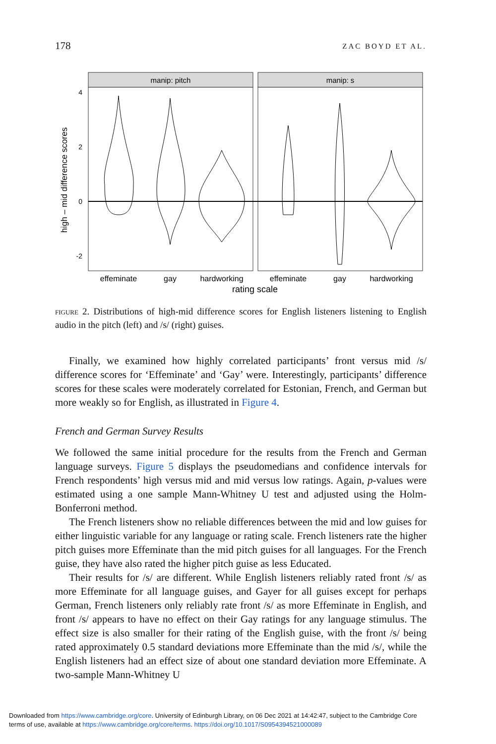178 ZAC BOYD ET AL.
manip: pitch
manip: s
4
2
0
-2
high – mid difference scores
effeminate
gay
hardworking
effeminate
gay
hardworking
rating scale
FIGURE 2. Distributions of high-mid difference scores for English listeners listening to English audio in the pitch (left) and /s/ (right) guises.
Finally, we examined how highly correlated participants’ front versus mid /s/ difference scores for ‘Effeminate’ and ‘Gay’ were. Interestingly, participants’ difference scores for these scales were moderately correlated for Estonian, French, and German but more weakly so for English, as illustrated in Figure 4.
French and German Survey Results
We followed the same initial procedure for the results from the French and German language surveys. Figure 5 displays the pseudomedians and confidence intervals for French respondents’ high versus mid and mid versus low ratings. Again, p-values were estimated using a one sample Mann-Whitney U test and adjusted using the Holm-Bonferroni method.
The French listeners show no reliable differences between the mid and low guises for either linguistic variable for any language or rating scale. French listeners rate the higher pitch guises more Effeminate than the mid pitch guises for all languages. For the French guise, they have also rated the higher pitch guise as less Educated.
Their results for /s/ are different. While English listeners reliably rated front /s/ as more Effeminate for all language guises, and Gayer for all guises except for perhaps German, French listeners only reliably rate front /s/ as more Effeminate in English, and front /s/ appears to have no effect on their Gay ratings for any language stimulus. The effect size is also smaller for their rating of the English guise, with the front /s/ being rated approximately 0.5 standard deviations more Effeminate than the mid /s/, while the English listeners had an effect size of about one standard deviation more Effeminate. A two-sample Mann-Whitney U
Downloaded from https://www.cambridge.org/core. University of Edinburgh Library, on 06 Dec 2021 at 14:42:47, subject to the Cambridge Core
terms of use, available at https://www.cambridge.org/core/terms. https://doi.org/10.1017/S0954394521000089